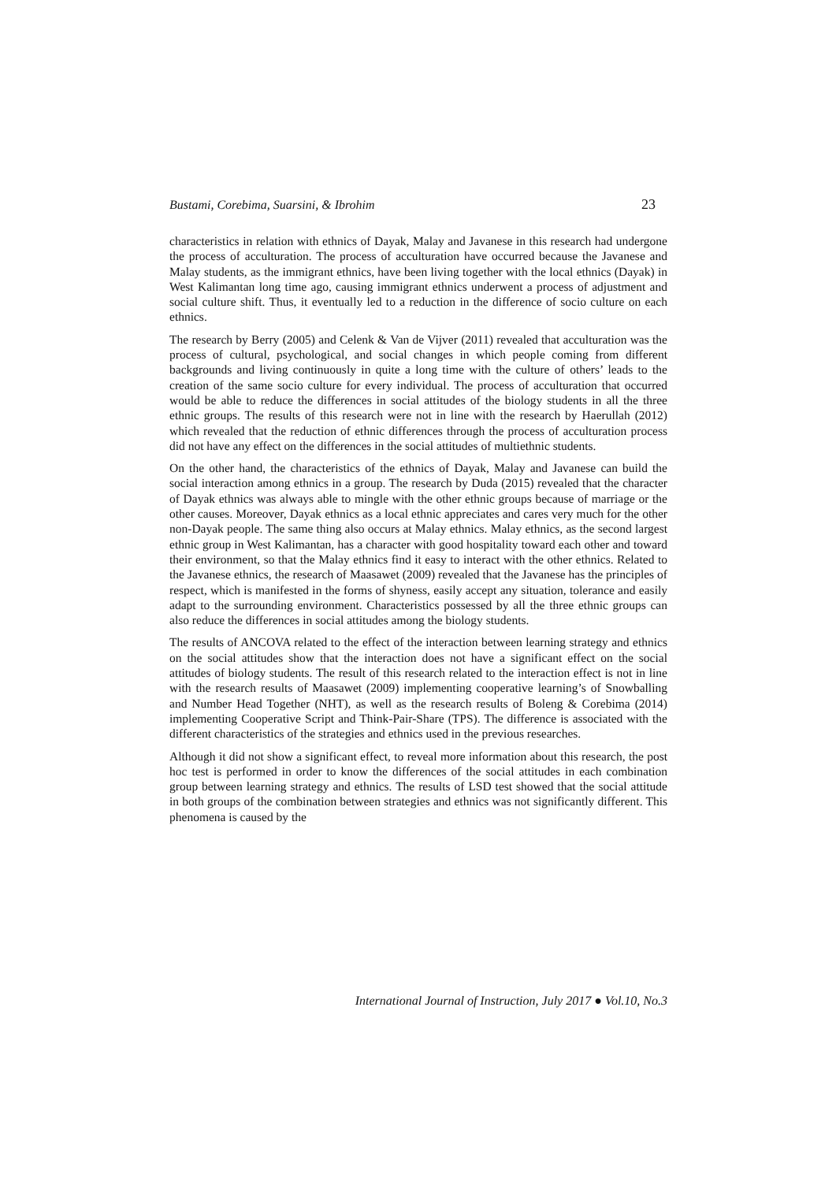Bustami, Corebima, Suarsini, & Ibrohim 23
characteristics in relation with ethnics of Dayak, Malay and Javanese in this research had undergone the process of acculturation. The process of acculturation have occurred because the Javanese and Malay students, as the immigrant ethnics, have been living together with the local ethnics (Dayak) in West Kalimantan long time ago, causing immigrant ethnics underwent a process of adjustment and social culture shift. Thus, it eventually led to a reduction in the difference of socio culture on each ethnics.
The research by Berry (2005) and Celenk & Van de Vijver (2011) revealed that acculturation was the process of cultural, psychological, and social changes in which people coming from different backgrounds and living continuously in quite a long time with the culture of others’ leads to the creation of the same socio culture for every individual. The process of acculturation that occurred would be able to reduce the differences in social attitudes of the biology students in all the three ethnic groups. The results of this research were not in line with the research by Haerullah (2012) which revealed that the reduction of ethnic differences through the process of acculturation process did not have any effect on the differences in the social attitudes of multiethnic students.
On the other hand, the characteristics of the ethnics of Dayak, Malay and Javanese can build the social interaction among ethnics in a group. The research by Duda (2015) revealed that the character of Dayak ethnics was always able to mingle with the other ethnic groups because of marriage or the other causes. Moreover, Dayak ethnics as a local ethnic appreciates and cares very much for the other non-Dayak people. The same thing also occurs at Malay ethnics. Malay ethnics, as the second largest ethnic group in West Kalimantan, has a character with good hospitality toward each other and toward their environment, so that the Malay ethnics find it easy to interact with the other ethnics. Related to the Javanese ethnics, the research of Maasawet (2009) revealed that the Javanese has the principles of respect, which is manifested in the forms of shyness, easily accept any situation, tolerance and easily adapt to the surrounding environment. Characteristics possessed by all the three ethnic groups can also reduce the differences in social attitudes among the biology students.
The results of ANCOVA related to the effect of the interaction between learning strategy and ethnics on the social attitudes show that the interaction does not have a significant effect on the social attitudes of biology students. The result of this research related to the interaction effect is not in line with the research results of Maasawet (2009) implementing cooperative learning’s of Snowballing and Number Head Together (NHT), as well as the research results of Boleng & Corebima (2014) implementing Cooperative Script and Think-Pair-Share (TPS). The difference is associated with the different characteristics of the strategies and ethnics used in the previous researches.
Although it did not show a significant effect, to reveal more information about this research, the post hoc test is performed in order to know the differences of the social attitudes in each combination group between learning strategy and ethnics. The results of LSD test showed that the social attitude in both groups of the combination between strategies and ethnics was not significantly different. This phenomena is caused by the
International Journal of Instruction, July 2017 ● Vol.10, No.3